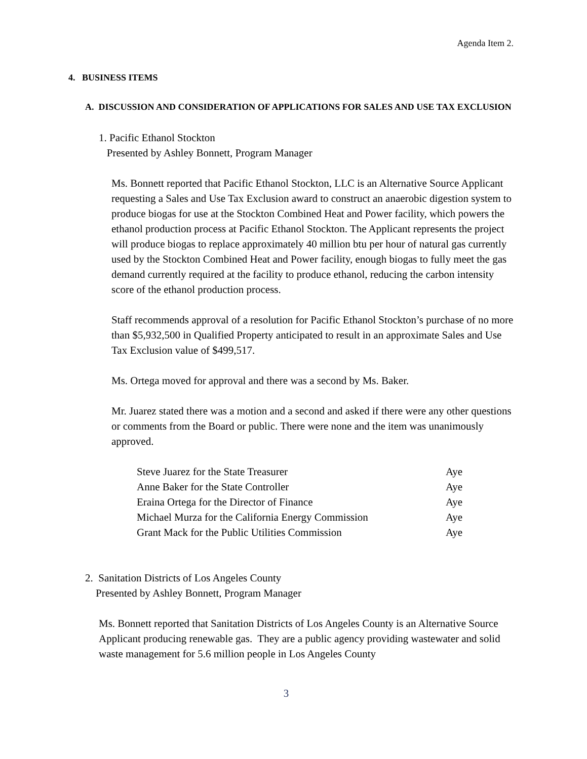Agenda Item 2.
4. BUSINESS ITEMS
A. DISCUSSION AND CONSIDERATION OF APPLICATIONS FOR SALES AND USE TAX EXCLUSION
1. Pacific Ethanol Stockton
Presented by Ashley Bonnett, Program Manager
Ms. Bonnett reported that Pacific Ethanol Stockton, LLC is an Alternative Source Applicant requesting a Sales and Use Tax Exclusion award to construct an anaerobic digestion system to produce biogas for use at the Stockton Combined Heat and Power facility, which powers the ethanol production process at Pacific Ethanol Stockton. The Applicant represents the project will produce biogas to replace approximately 40 million btu per hour of natural gas currently used by the Stockton Combined Heat and Power facility, enough biogas to fully meet the gas demand currently required at the facility to produce ethanol, reducing the carbon intensity score of the ethanol production process.
Staff recommends approval of a resolution for Pacific Ethanol Stockton’s purchase of no more than $5,932,500 in Qualified Property anticipated to result in an approximate Sales and Use Tax Exclusion value of $499,517.
Ms. Ortega moved for approval and there was a second by Ms. Baker.
Mr. Juarez stated there was a motion and a second and asked if there were any other questions or comments from the Board or public. There were none and the item was unanimously approved.
| Steve Juarez for the State Treasurer | Aye |
| Anne Baker for the State Controller | Aye |
| Eraina Ortega for the Director of Finance | Aye |
| Michael Murza for the California Energy Commission | Aye |
| Grant Mack for the Public Utilities Commission | Aye |
2. Sanitation Districts of Los Angeles County
Presented by Ashley Bonnett, Program Manager
Ms. Bonnett reported that Sanitation Districts of Los Angeles County is an Alternative Source Applicant producing renewable gas. They are a public agency providing wastewater and solid waste management for 5.6 million people in Los Angeles County
3